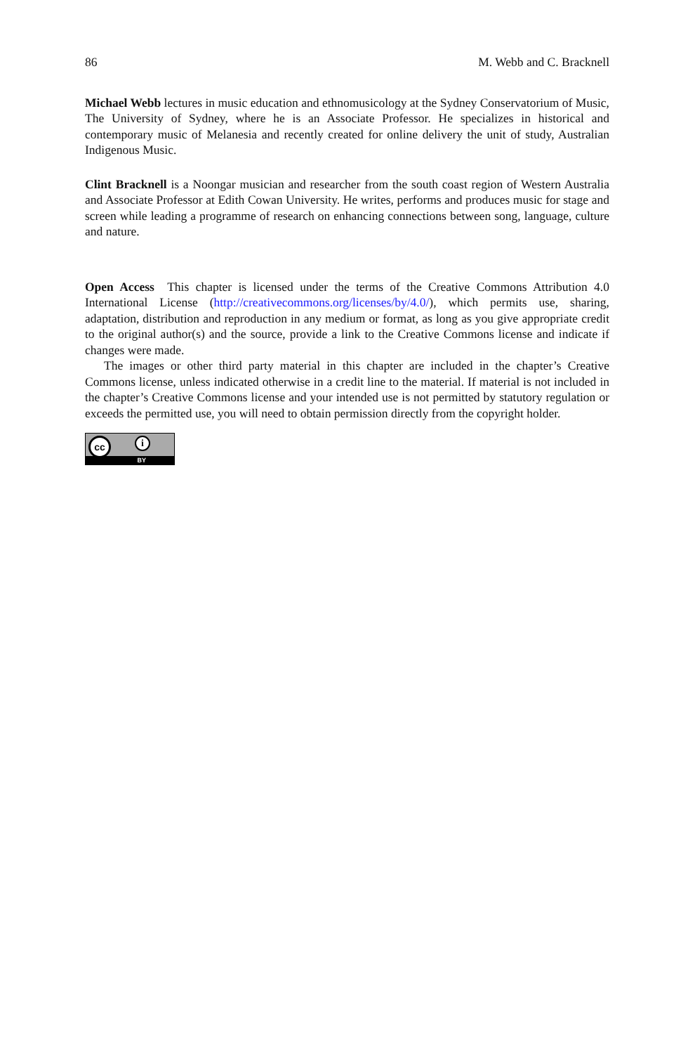86 M. Webb and C. Bracknell
Michael Webb lectures in music education and ethnomusicology at the Sydney Conservatorium of Music, The University of Sydney, where he is an Associate Professor. He specializes in historical and contemporary music of Melanesia and recently created for online delivery the unit of study, Australian Indigenous Music.
Clint Bracknell is a Noongar musician and researcher from the south coast region of Western Australia and Associate Professor at Edith Cowan University. He writes, performs and produces music for stage and screen while leading a programme of research on enhancing connections between song, language, culture and nature.
Open Access This chapter is licensed under the terms of the Creative Commons Attribution 4.0 International License (http://creativecommons.org/licenses/by/4.0/), which permits use, sharing, adaptation, distribution and reproduction in any medium or format, as long as you give appropriate credit to the original author(s) and the source, provide a link to the Creative Commons license and indicate if changes were made.
The images or other third party material in this chapter are included in the chapter’s Creative Commons license, unless indicated otherwise in a credit line to the material. If material is not included in the chapter’s Creative Commons license and your intended use is not permitted by statutory regulation or exceeds the permitted use, you will need to obtain permission directly from the copyright holder.
cc i
BY